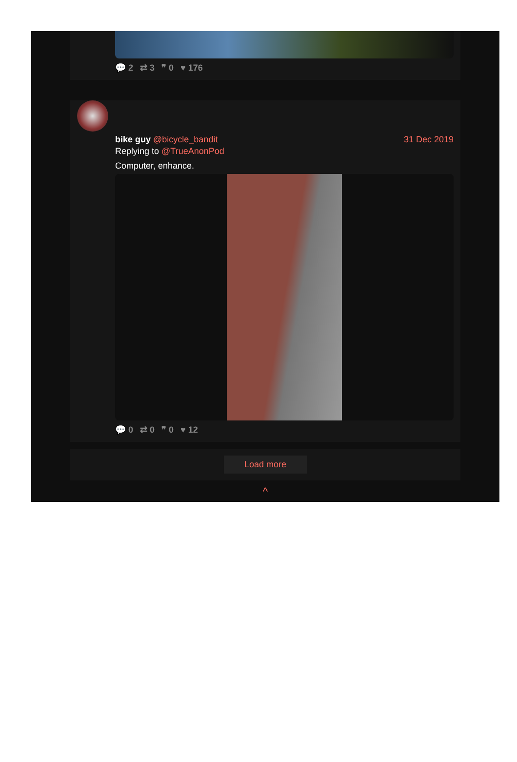💬 2 ⇄ 3 ❞ 0 ♥ 176
bike guy @bicycle_bandit 31 Dec 2019
Replying to @TrueAnonPod
Computer, enhance.
💬 0 ⇄ 0 ❞ 0 ♥ 12
Load more
^